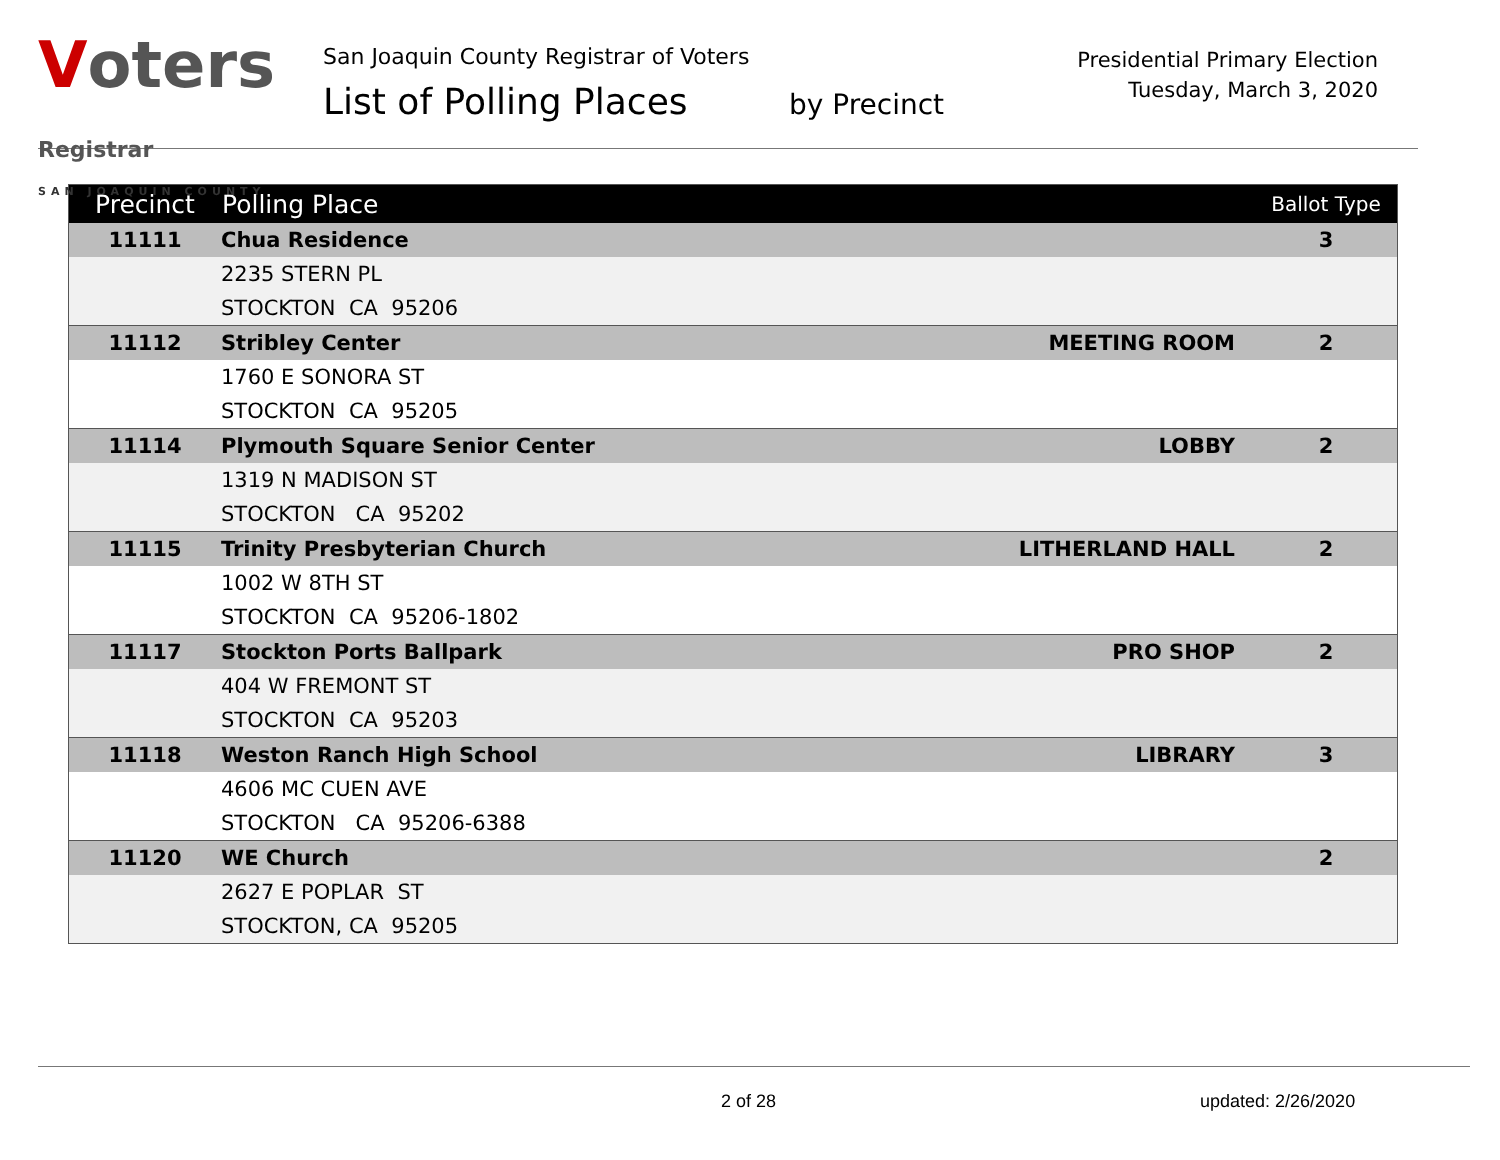Voters Registrar
SAN JOAQUIN COUNTY
San Joaquin County Registrar of Voters
List of Polling Places by Precinct
Presidential Primary Election
Tuesday, March 3, 2020
| Precinct | Polling Place | | Ballot Type |
| --- | --- | --- | --- |
| 11111 | Chua Residence | | 3 |
| | 2235 STERN PL | | |
| | STOCKTON CA 95206 | | |
| 11112 | Stribley Center | MEETING ROOM | 2 |
| | 1760 E SONORA ST | | |
| | STOCKTON CA 95205 | | |
| 11114 | Plymouth Square Senior Center | LOBBY | 2 |
| | 1319 N MADISON ST | | |
| | STOCKTON CA 95202 | | |
| 11115 | Trinity Presbyterian Church | LITHERLAND HALL | 2 |
| | 1002 W 8TH ST | | |
| | STOCKTON CA 95206-1802 | | |
| 11117 | Stockton Ports Ballpark | PRO SHOP | 2 |
| | 404 W FREMONT ST | | |
| | STOCKTON CA 95203 | | |
| 11118 | Weston Ranch High School | LIBRARY | 3 |
| | 4606 MC CUEN AVE | | |
| | STOCKTON CA 95206-6388 | | |
| 11120 | WE Church | | 2 |
| | 2627 E POPLAR ST | | |
| | STOCKTON, CA 95205 | | |
2 of 28 updated: 2/26/2020